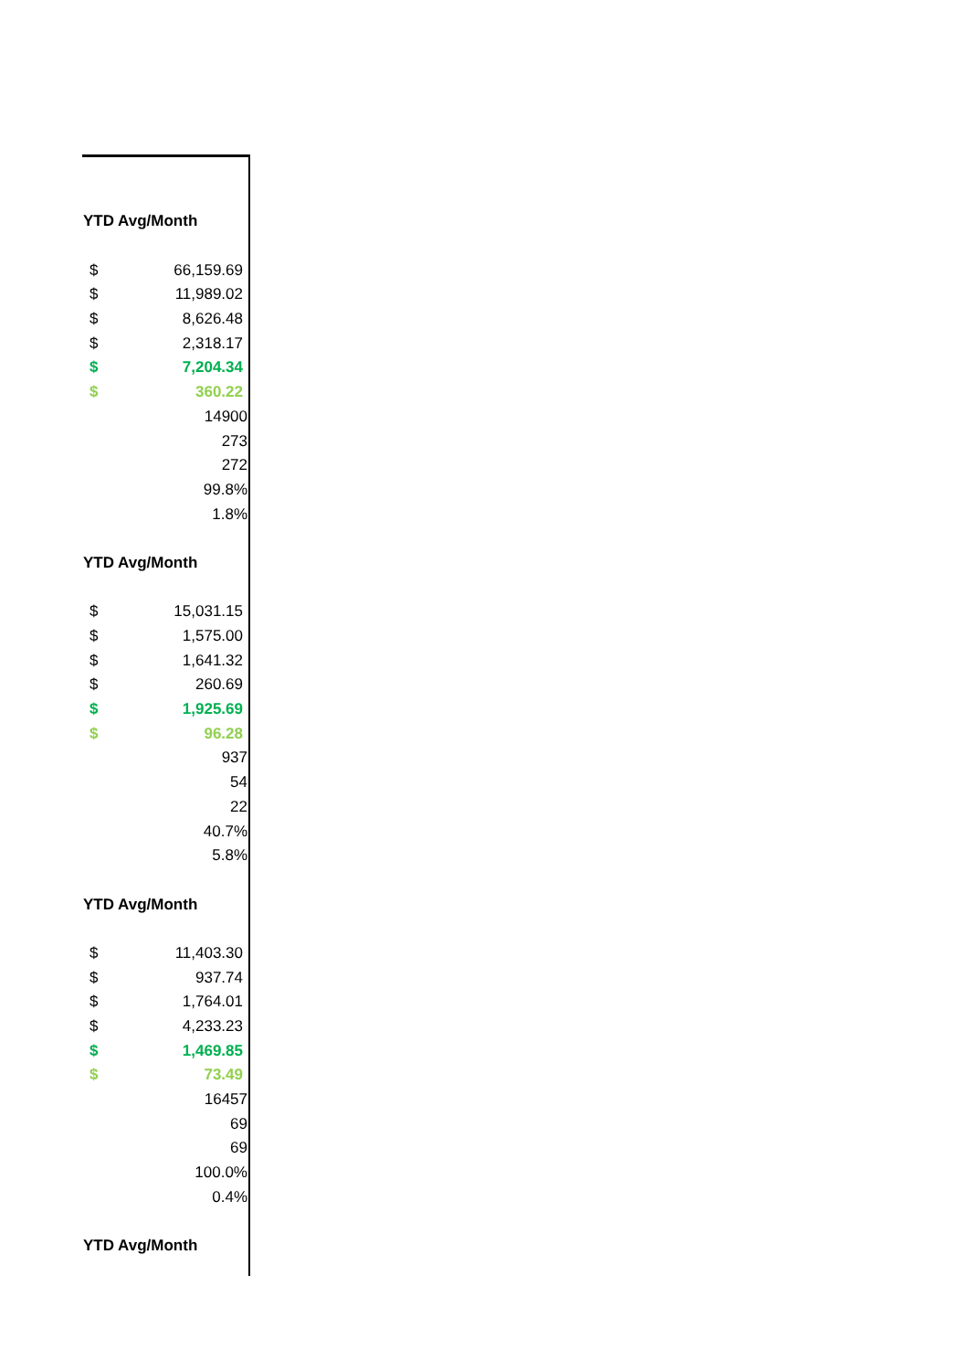| YTD Avg/Month | |
| --- | --- |
| $ | 66,159.69 |
| $ | 11,989.02 |
| $ | 8,626.48 |
| $ | 2,318.17 |
| $ | 7,204.34 |
| $ | 360.22 |
| | 14900 |
| | 273 |
| | 272 |
| | 99.8% |
| | 1.8% |
| YTD Avg/Month | |
| $ | 15,031.15 |
| $ | 1,575.00 |
| $ | 1,641.32 |
| $ | 260.69 |
| $ | 1,925.69 |
| $ | 96.28 |
| | 937 |
| | 54 |
| | 22 |
| | 40.7% |
| | 5.8% |
| YTD Avg/Month | |
| $ | 11,403.30 |
| $ | 937.74 |
| $ | 1,764.01 |
| $ | 4,233.23 |
| $ | 1,469.85 |
| $ | 73.49 |
| | 16457 |
| | 69 |
| | 69 |
| | 100.0% |
| | 0.4% |
| YTD Avg/Month | |